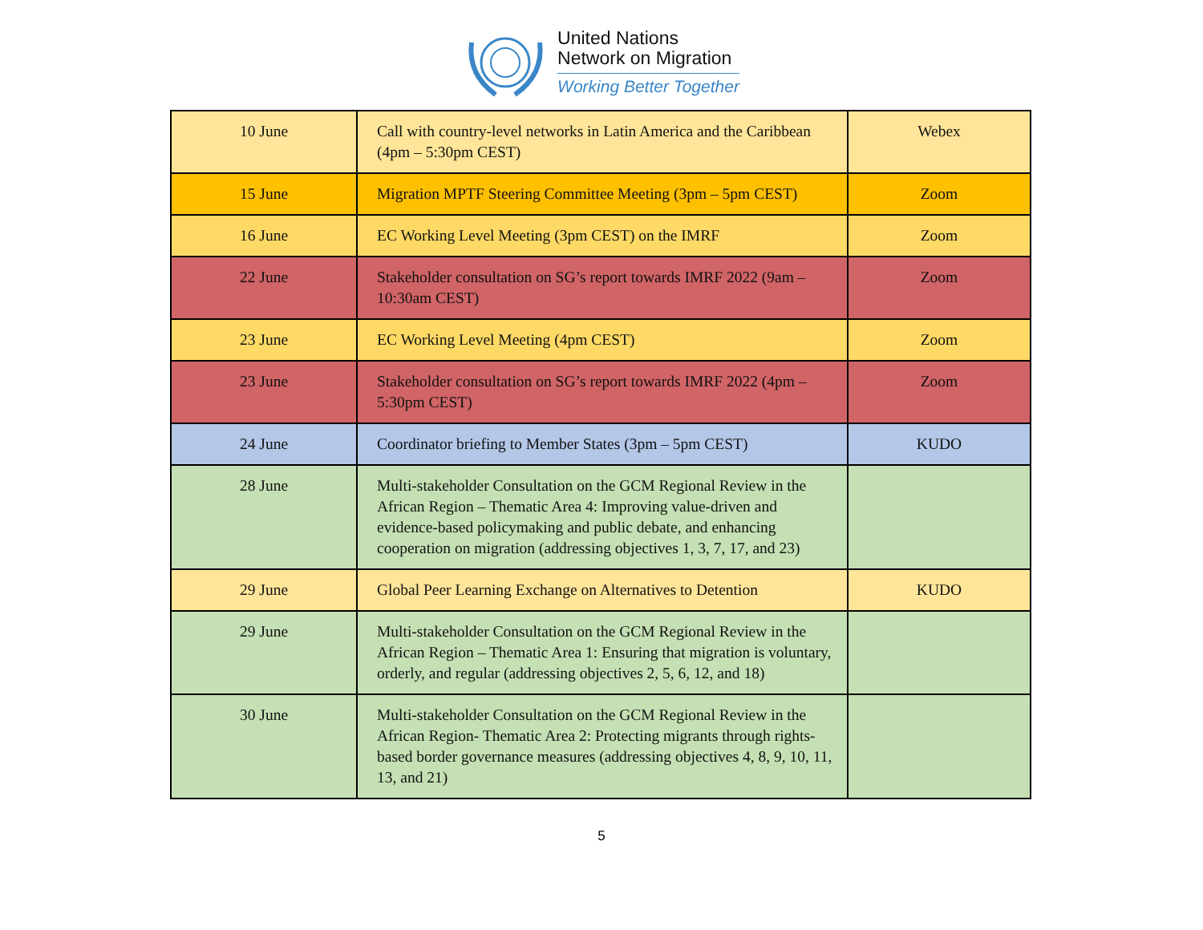United Nations
Network on Migration
Working Better Together
| 10 June | Call with country-level networks in Latin America and the Caribbean (4pm – 5:30pm CEST) | Webex |
| 15 June | Migration MPTF Steering Committee Meeting (3pm – 5pm CEST) | Zoom |
| 16 June | EC Working Level Meeting (3pm CEST) on the IMRF | Zoom |
| 22 June | Stakeholder consultation on SG’s report towards IMRF 2022 (9am – 10:30am CEST) | Zoom |
| 23 June | EC Working Level Meeting (4pm CEST) | Zoom |
| 23 June | Stakeholder consultation on SG’s report towards IMRF 2022 (4pm – 5:30pm CEST) | Zoom |
| 24 June | Coordinator briefing to Member States (3pm – 5pm CEST) | KUDO |
| 28 June | Multi-stakeholder Consultation on the GCM Regional Review in the African Region – Thematic Area 4: Improving value-driven and evidence-based policymaking and public debate, and enhancing cooperation on migration (addressing objectives 1, 3, 7, 17, and 23) | |
| 29 June | Global Peer Learning Exchange on Alternatives to Detention | KUDO |
| 29 June | Multi-stakeholder Consultation on the GCM Regional Review in the African Region – Thematic Area 1: Ensuring that migration is voluntary, orderly, and regular (addressing objectives 2, 5, 6, 12, and 18) | |
| 30 June | Multi-stakeholder Consultation on the GCM Regional Review in the African Region- Thematic Area 2: Protecting migrants through rights-based border governance measures (addressing objectives 4, 8, 9, 10, 11, 13, and 21) | |
5